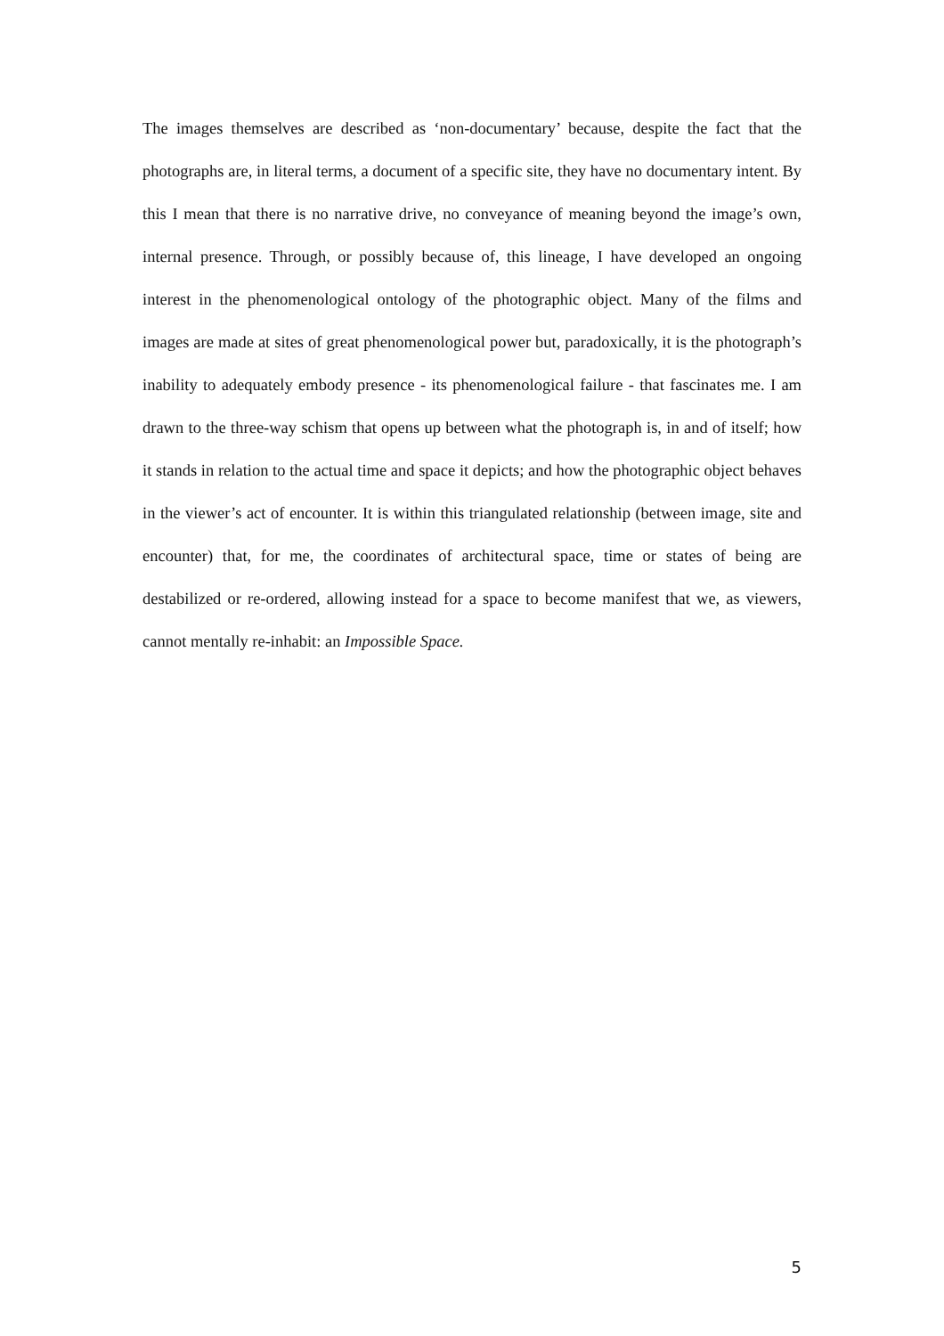The images themselves are described as ‘non-documentary’ because, despite the fact that the photographs are, in literal terms, a document of a specific site, they have no documentary intent. By this I mean that there is no narrative drive, no conveyance of meaning beyond the image’s own, internal presence. Through, or possibly because of, this lineage, I have developed an ongoing interest in the phenomenological ontology of the photographic object. Many of the films and images are made at sites of great phenomenological power but, paradoxically, it is the photograph’s inability to adequately embody presence - its phenomenological failure - that fascinates me. I am drawn to the three-way schism that opens up between what the photograph is, in and of itself; how it stands in relation to the actual time and space it depicts; and how the photographic object behaves in the viewer’s act of encounter. It is within this triangulated relationship (between image, site and encounter) that, for me, the coordinates of architectural space, time or states of being are destabilized or re-ordered, allowing instead for a space to become manifest that we, as viewers, cannot mentally re-inhabit: an Impossible Space.
5